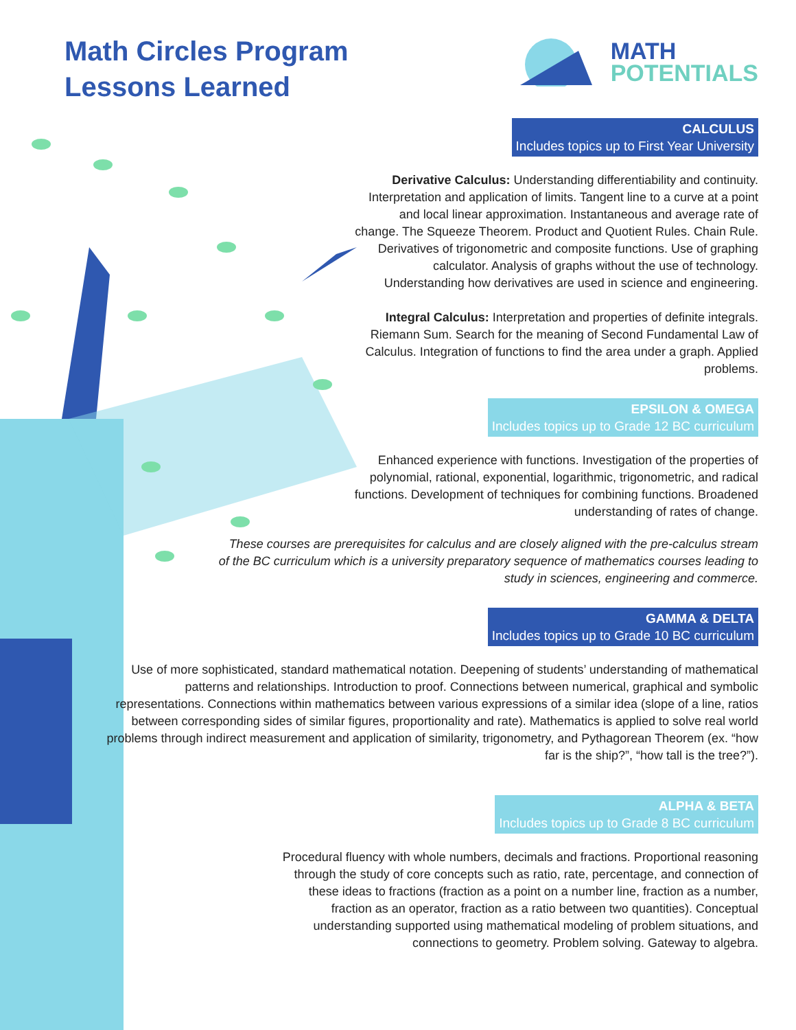Math Circles Program
Lessons Learned
MATH
POTENTIALS
CALCULUS
Includes topics up to First Year University
Derivative Calculus: Understanding differentiability and continuity. Interpretation and application of limits. Tangent line to a curve at a point and local linear approximation. Instantaneous and average rate of change. The Squeeze Theorem. Product and Quotient Rules. Chain Rule. Derivatives of trigonometric and composite functions. Use of graphing calculator. Analysis of graphs without the use of technology. Understanding how derivatives are used in science and engineering.
Integral Calculus: Interpretation and properties of definite integrals. Riemann Sum. Search for the meaning of Second Fundamental Law of Calculus. Integration of functions to find the area under a graph. Applied problems.
EPSILON & OMEGA
Includes topics up to Grade 12 BC curriculum
Enhanced experience with functions. Investigation of the properties of polynomial, rational, exponential, logarithmic, trigonometric, and radical functions. Development of techniques for combining functions. Broadened understanding of rates of change.
These courses are prerequisites for calculus and are closely aligned with the pre-calculus stream of the BC curriculum which is a university preparatory sequence of mathematics courses leading to study in sciences, engineering and commerce.
GAMMA & DELTA
Includes topics up to Grade 10 BC curriculum
Use of more sophisticated, standard mathematical notation. Deepening of students’ understanding of mathematical patterns and relationships. Introduction to proof. Connections between numerical, graphical and symbolic representations. Connections within mathematics between various expressions of a similar idea (slope of a line, ratios between corresponding sides of similar figures, proportionality and rate). Mathematics is applied to solve real world problems through indirect measurement and application of similarity, trigonometry, and Pythagorean Theorem (ex. “how far is the ship?”, “how tall is the tree?”).
ALPHA & BETA
Includes topics up to Grade 8 BC curriculum
Procedural fluency with whole numbers, decimals and fractions. Proportional reasoning through the study of core concepts such as ratio, rate, percentage, and connection of these ideas to fractions (fraction as a point on a number line, fraction as a number, fraction as an operator, fraction as a ratio between two quantities). Conceptual understanding supported using mathematical modeling of problem situations, and connections to geometry. Problem solving. Gateway to algebra.